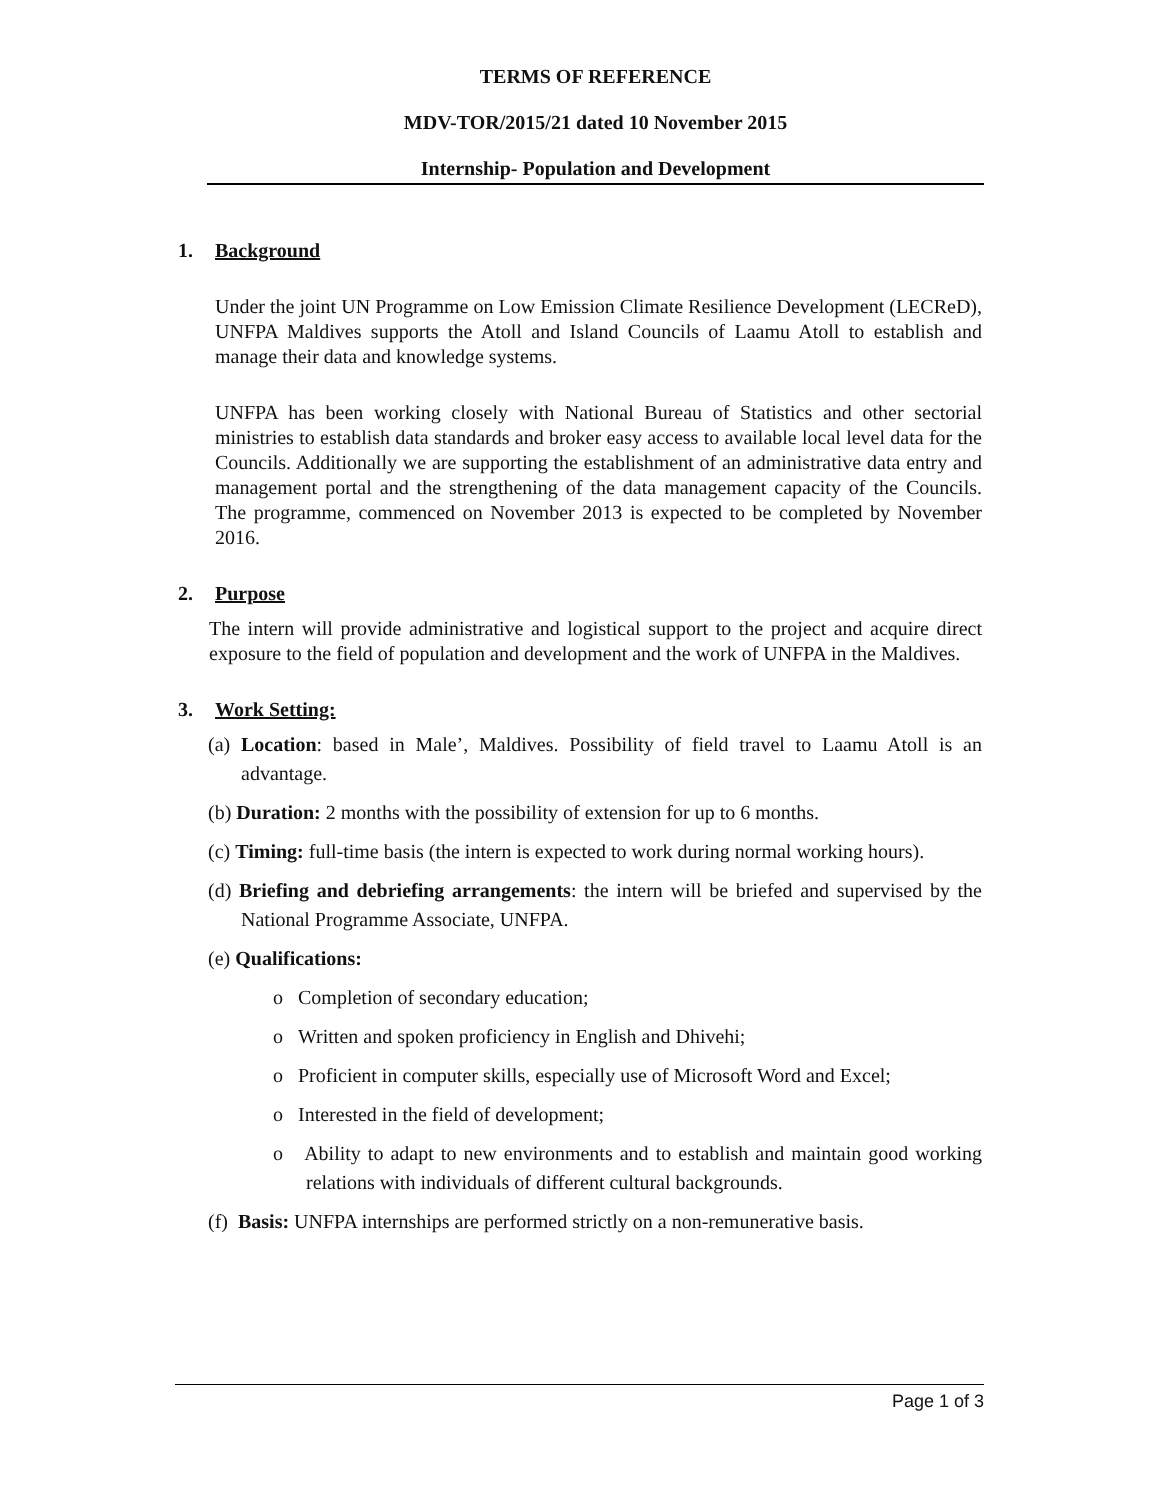TERMS OF REFERENCE
MDV-TOR/2015/21 dated 10 November 2015
Internship- Population and Development
1. Background
Under the joint UN Programme on Low Emission Climate Resilience Development (LECReD), UNFPA Maldives supports the Atoll and Island Councils of Laamu Atoll to establish and manage their data and knowledge systems.
UNFPA has been working closely with National Bureau of Statistics and other sectorial ministries to establish data standards and broker easy access to available local level data for the Councils. Additionally we are supporting the establishment of an administrative data entry and management portal and the strengthening of the data management capacity of the Councils. The programme, commenced on November 2013 is expected to be completed by November 2016.
2. Purpose
The intern will provide administrative and logistical support to the project and acquire direct exposure to the field of population and development and the work of UNFPA in the Maldives.
3. Work Setting:
(a) Location: based in Male’, Maldives. Possibility of field travel to Laamu Atoll is an advantage.
(b) Duration: 2 months with the possibility of extension for up to 6 months.
(c) Timing: full-time basis (the intern is expected to work during normal working hours).
(d) Briefing and debriefing arrangements: the intern will be briefed and supervised by the National Programme Associate, UNFPA.
(e) Qualifications:
o Completion of secondary education;
o Written and spoken proficiency in English and Dhivehi;
o Proficient in computer skills, especially use of Microsoft Word and Excel;
o Interested in the field of development;
o Ability to adapt to new environments and to establish and maintain good working relations with individuals of different cultural backgrounds.
(f) Basis: UNFPA internships are performed strictly on a non-remunerative basis.
Page 1 of 3